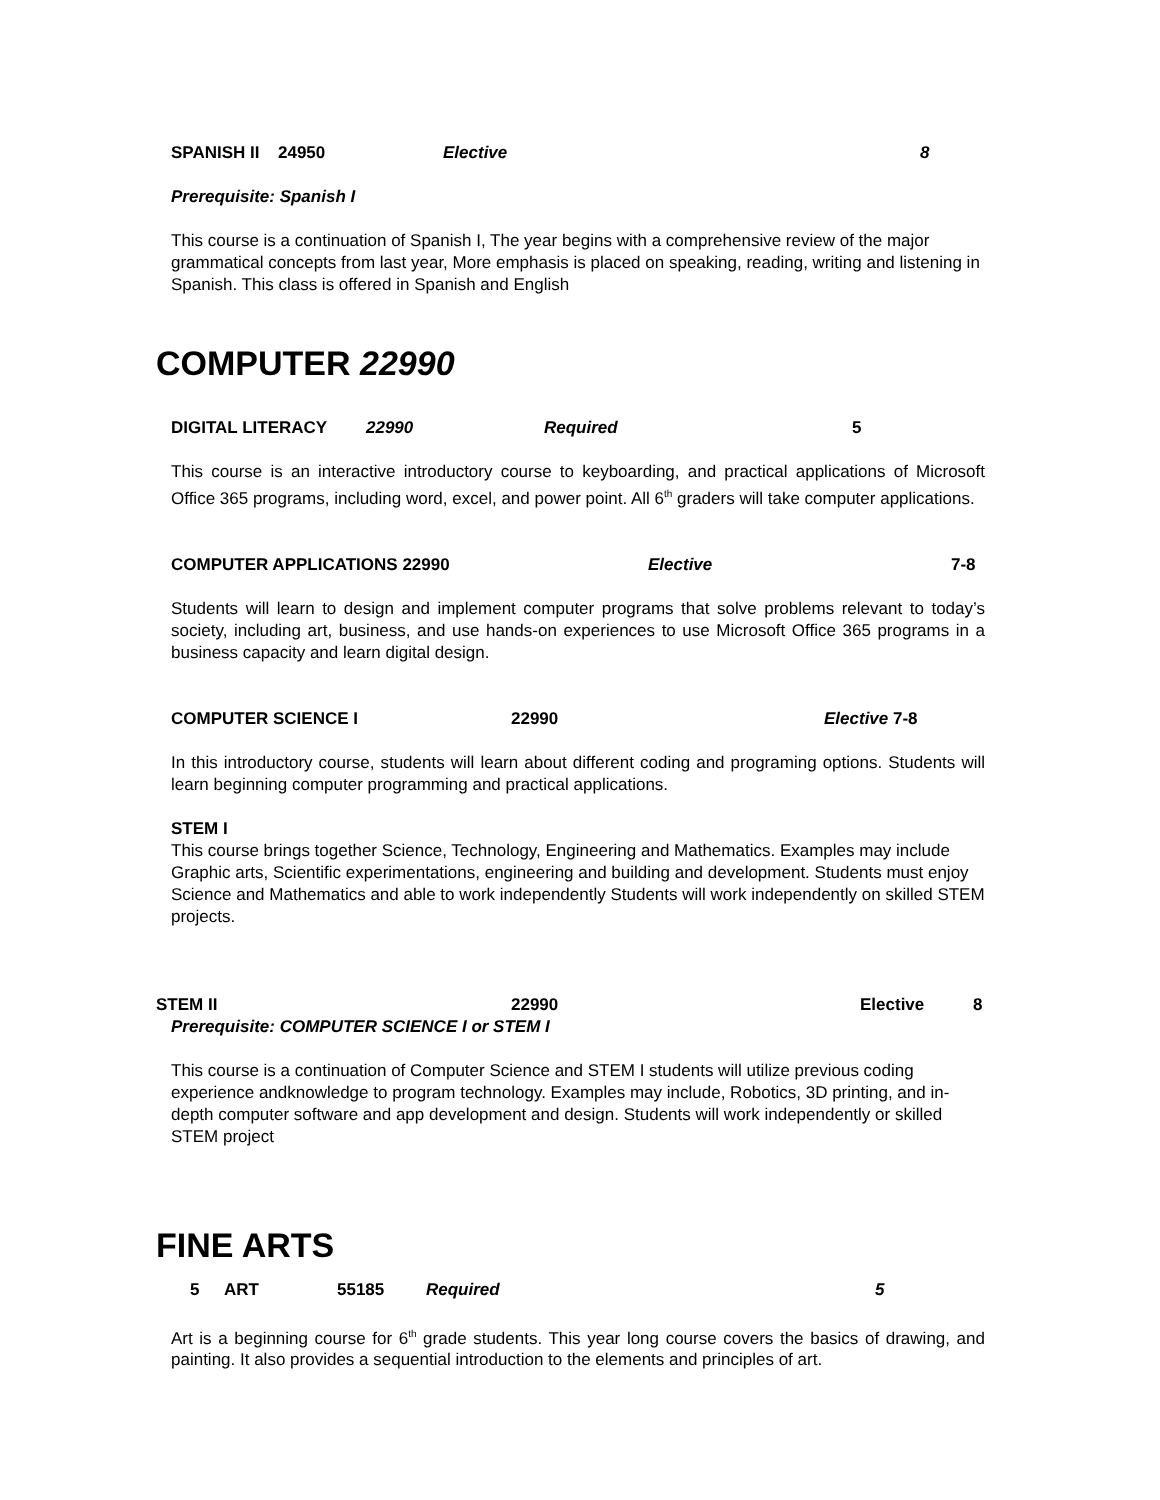SPANISH II 24950 Elective 8
Prerequisite: Spanish I
This course is a continuation of Spanish I, The year begins with a comprehensive review of the major grammatical concepts from last year, More emphasis is placed on speaking, reading, writing and listening in Spanish. This class is offered in Spanish and English
COMPUTER 22990
DIGITAL LITERACY 22990 Required 5
This course is an interactive introductory course to keyboarding, and practical applications of Microsoft Office 365 programs, including word, excel, and power point. All 6<sup>th</sup> graders will take computer applications.
COMPUTER APPLICATIONS 22990 Elective 7-8
Students will learn to design and implement computer programs that solve problems relevant to today’s society, including art, business, and use hands-on experiences to use Microsoft Office 365 programs in a business capacity and learn digital design.
COMPUTER SCIENCE I 22990 Elective 7-8
In this introductory course, students will learn about different coding and programing options. Students will learn beginning computer programming and practical applications.
STEM I
This course brings together Science, Technology, Engineering and Mathematics. Examples may include Graphic arts, Scientific experimentations, engineering and building and development. Students must enjoy Science and Mathematics and able to work independently Students will work independently on skilled STEM projects.
STEM II 22990 Elective 8
Prerequisite: COMPUTER SCIENCE I or STEM I
This course is a continuation of Computer Science and STEM I students will utilize previous coding experience andknowledge to program technology. Examples may include, Robotics, 3D printing, and in-depth computer software and app development and design. Students will work independently or skilled STEM project
FINE ARTS
5 ART 55185 Required 5
Art is a beginning course for 6<sup>th</sup> grade students. This year long course covers the basics of drawing, and painting. It also provides a sequential introduction to the elements and principles of art.